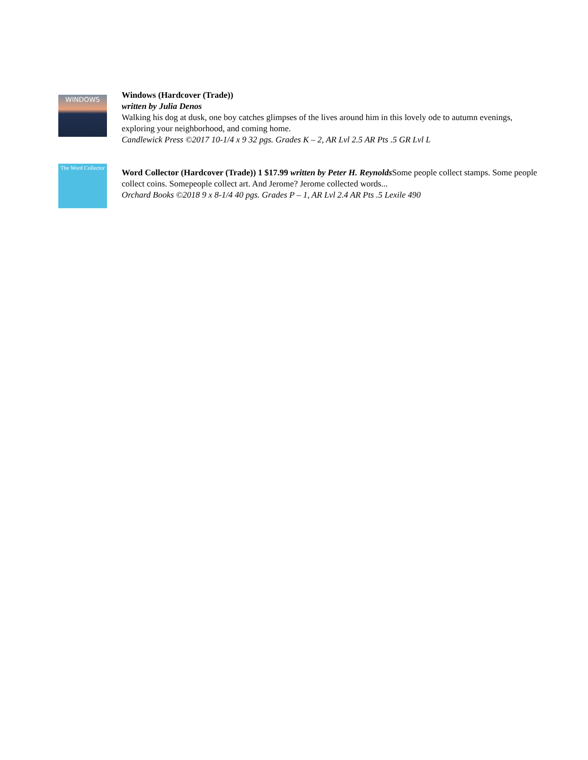WINDOWS
Windows (Hardcover (Trade))
written by Julia Denos
Walking his dog at dusk, one boy catches glimpses of the lives around him in this lovely ode to autumn evenings, exploring your neighborhood, and coming home.
Candlewick Press ©2017 10-1/4 x 9 32 pgs. Grades K – 2, AR Lvl 2.5 AR Pts .5 GR Lvl L
The Word Collector
Word Collector (Hardcover (Trade)) 1 $17.99 written by Peter H. Reynolds Some people collect stamps. Some people collect coins. Somepeople collect art. And Jerome? Jerome collected words...
Orchard Books ©2018 9 x 8-1/4 40 pgs. Grades P – 1, AR Lvl 2.4 AR Pts .5 Lexile 490